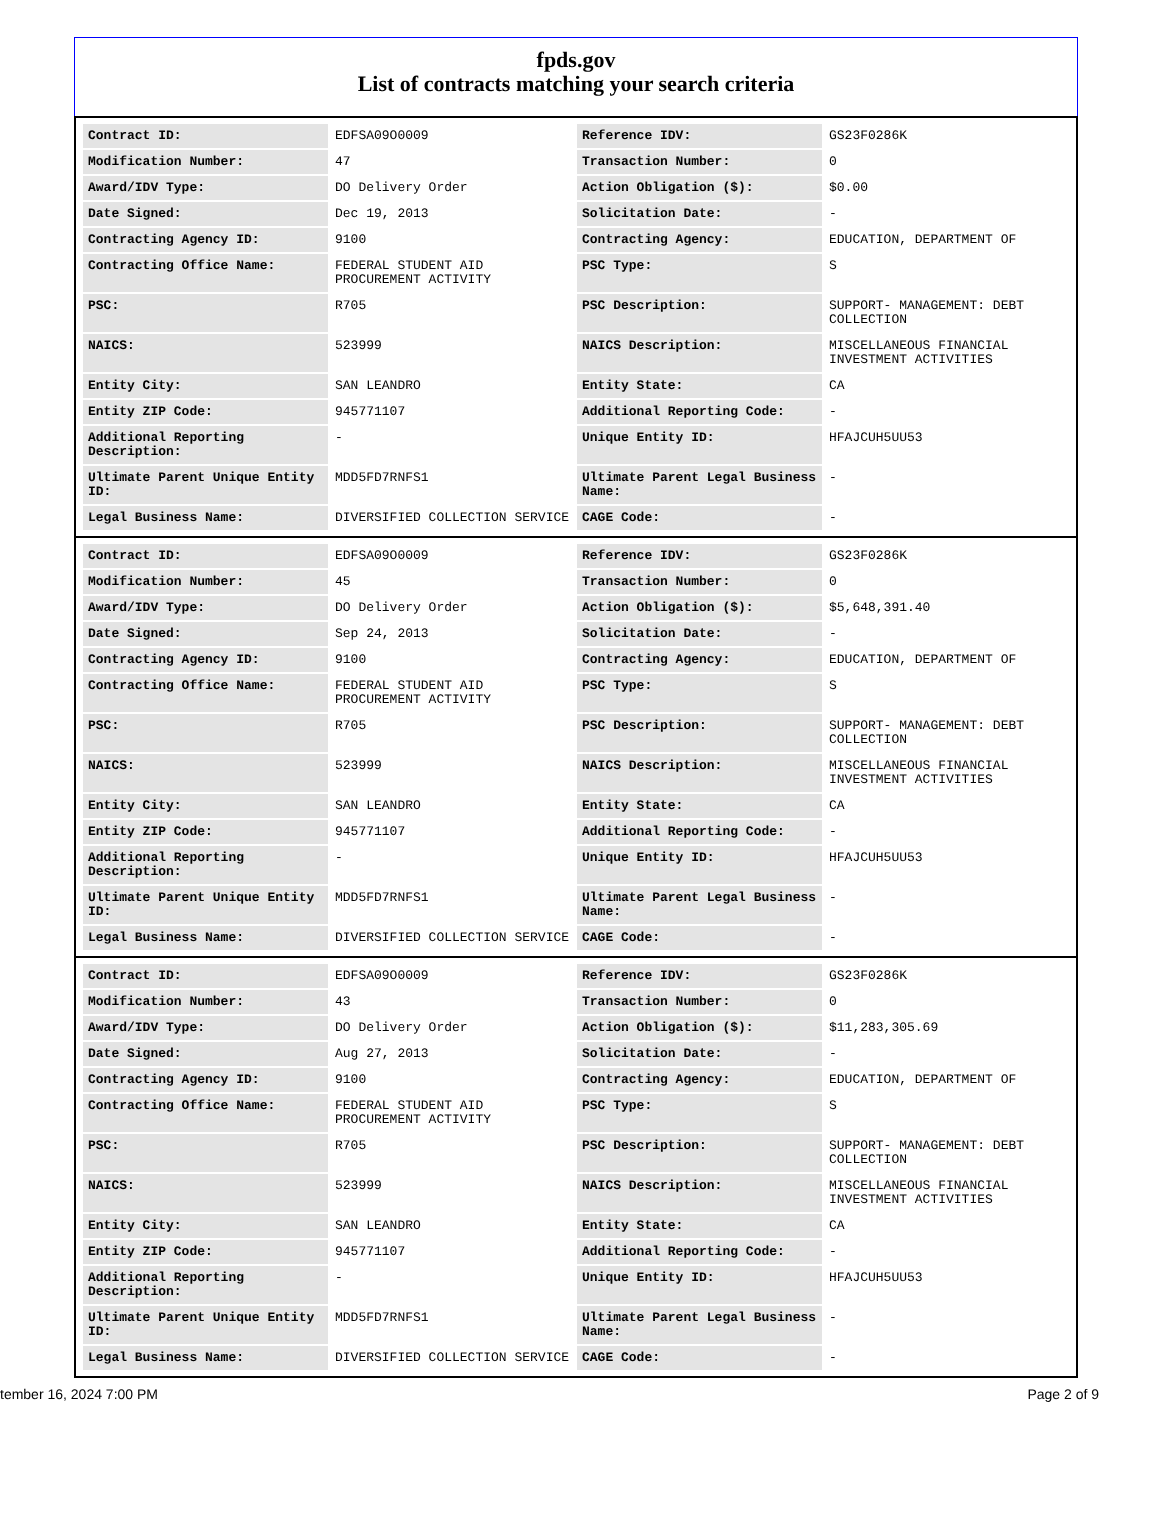fpds.gov
List of contracts matching your search criteria
| Contract ID: | EDFSA09O0009 | Reference IDV: | GS23F0286K |
| Modification Number: | 47 | Transaction Number: | 0 |
| Award/IDV Type: | DO Delivery Order | Action Obligation ($): | $0.00 |
| Date Signed: | Dec 19, 2013 | Solicitation Date: | - |
| Contracting Agency ID: | 9100 | Contracting Agency: | EDUCATION, DEPARTMENT OF |
| Contracting Office Name: | FEDERAL STUDENT AID PROCUREMENT ACTIVITY | PSC Type: | S |
| PSC: | R705 | PSC Description: | SUPPORT- MANAGEMENT: DEBT COLLECTION |
| NAICS: | 523999 | NAICS Description: | MISCELLANEOUS FINANCIAL INVESTMENT ACTIVITIES |
| Entity City: | SAN LEANDRO | Entity State: | CA |
| Entity ZIP Code: | 945771107 | Additional Reporting Code: | - |
| Additional Reporting Description: | - | Unique Entity ID: | HFAJCUH5UU53 |
| Ultimate Parent Unique Entity ID: | MDD5FD7RNFS1 | Ultimate Parent Legal Business Name: | - |
| Legal Business Name: | DIVERSIFIED COLLECTION SERVICE | CAGE Code: | - |
| Contract ID: | EDFSA09O0009 | Reference IDV: | GS23F0286K |
| Modification Number: | 45 | Transaction Number: | 0 |
| Award/IDV Type: | DO Delivery Order | Action Obligation ($): | $5,648,391.40 |
| Date Signed: | Sep 24, 2013 | Solicitation Date: | - |
| Contracting Agency ID: | 9100 | Contracting Agency: | EDUCATION, DEPARTMENT OF |
| Contracting Office Name: | FEDERAL STUDENT AID PROCUREMENT ACTIVITY | PSC Type: | S |
| PSC: | R705 | PSC Description: | SUPPORT- MANAGEMENT: DEBT COLLECTION |
| NAICS: | 523999 | NAICS Description: | MISCELLANEOUS FINANCIAL INVESTMENT ACTIVITIES |
| Entity City: | SAN LEANDRO | Entity State: | CA |
| Entity ZIP Code: | 945771107 | Additional Reporting Code: | - |
| Additional Reporting Description: | - | Unique Entity ID: | HFAJCUH5UU53 |
| Ultimate Parent Unique Entity ID: | MDD5FD7RNFS1 | Ultimate Parent Legal Business Name: | - |
| Legal Business Name: | DIVERSIFIED COLLECTION SERVICE | CAGE Code: | - |
| Contract ID: | EDFSA09O0009 | Reference IDV: | GS23F0286K |
| Modification Number: | 43 | Transaction Number: | 0 |
| Award/IDV Type: | DO Delivery Order | Action Obligation ($): | $11,283,305.69 |
| Date Signed: | Aug 27, 2013 | Solicitation Date: | - |
| Contracting Agency ID: | 9100 | Contracting Agency: | EDUCATION, DEPARTMENT OF |
| Contracting Office Name: | FEDERAL STUDENT AID PROCUREMENT ACTIVITY | PSC Type: | S |
| PSC: | R705 | PSC Description: | SUPPORT- MANAGEMENT: DEBT COLLECTION |
| NAICS: | 523999 | NAICS Description: | MISCELLANEOUS FINANCIAL INVESTMENT ACTIVITIES |
| Entity City: | SAN LEANDRO | Entity State: | CA |
| Entity ZIP Code: | 945771107 | Additional Reporting Code: | - |
| Additional Reporting Description: | - | Unique Entity ID: | HFAJCUH5UU53 |
| Ultimate Parent Unique Entity ID: | MDD5FD7RNFS1 | Ultimate Parent Legal Business Name: | - |
| Legal Business Name: | DIVERSIFIED COLLECTION SERVICE | CAGE Code: | - |
tember 16, 2024 7:00 PM Page 2 of 9